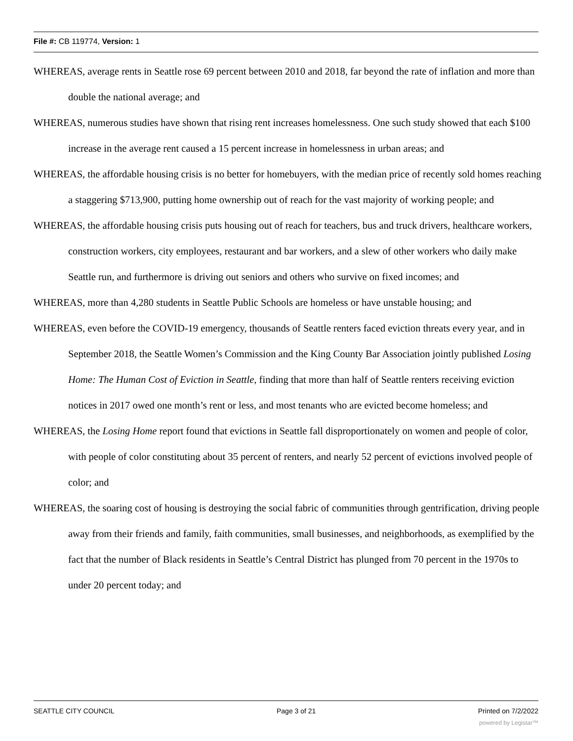File #: CB 119774, Version: 1
WHEREAS, average rents in Seattle rose 69 percent between 2010 and 2018, far beyond the rate of inflation and more than double the national average; and
WHEREAS, numerous studies have shown that rising rent increases homelessness. One such study showed that each $100 increase in the average rent caused a 15 percent increase in homelessness in urban areas; and
WHEREAS, the affordable housing crisis is no better for homebuyers, with the median price of recently sold homes reaching a staggering $713,900, putting home ownership out of reach for the vast majority of working people; and
WHEREAS, the affordable housing crisis puts housing out of reach for teachers, bus and truck drivers, healthcare workers, construction workers, city employees, restaurant and bar workers, and a slew of other workers who daily make Seattle run, and furthermore is driving out seniors and others who survive on fixed incomes; and
WHEREAS, more than 4,280 students in Seattle Public Schools are homeless or have unstable housing; and
WHEREAS, even before the COVID-19 emergency, thousands of Seattle renters faced eviction threats every year, and in September 2018, the Seattle Women’s Commission and the King County Bar Association jointly published Losing Home: The Human Cost of Eviction in Seattle, finding that more than half of Seattle renters receiving eviction notices in 2017 owed one month’s rent or less, and most tenants who are evicted become homeless; and
WHEREAS, the Losing Home report found that evictions in Seattle fall disproportionately on women and people of color, with people of color constituting about 35 percent of renters, and nearly 52 percent of evictions involved people of color; and
WHEREAS, the soaring cost of housing is destroying the social fabric of communities through gentrification, driving people away from their friends and family, faith communities, small businesses, and neighborhoods, as exemplified by the fact that the number of Black residents in Seattle’s Central District has plunged from 70 percent in the 1970s to under 20 percent today; and
SEATTLE CITY COUNCIL Page 3 of 21 Printed on 7/2/2022
powered by Legistar™